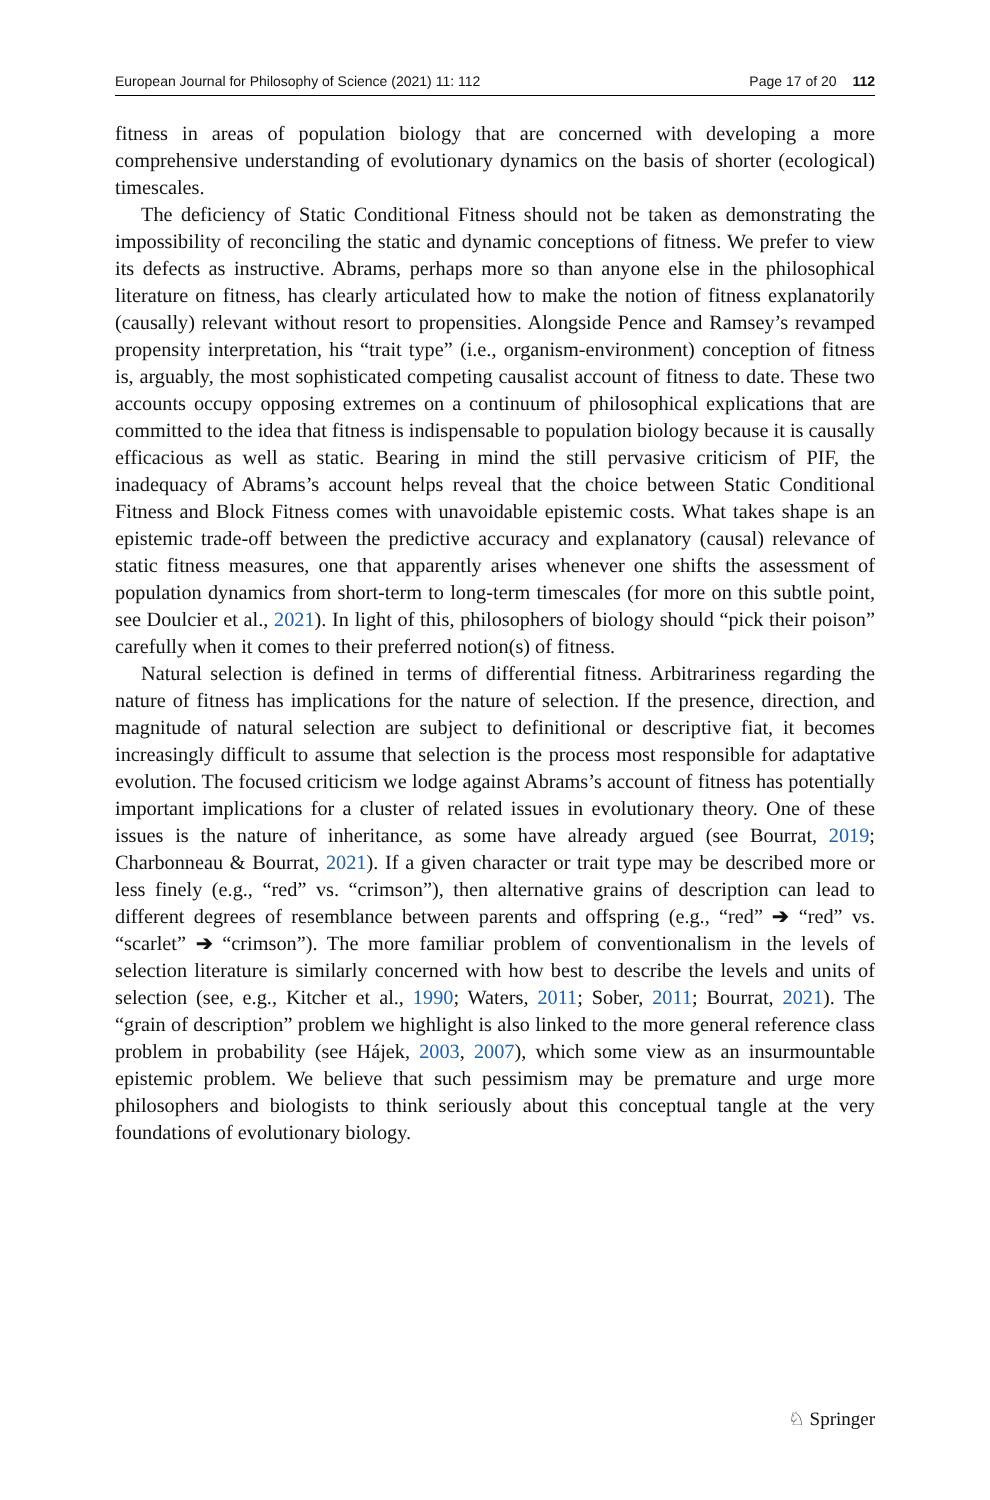European Journal for Philosophy of Science (2021) 11: 112 Page 17 of 20 112
fitness in areas of population biology that are concerned with developing a more comprehensive understanding of evolutionary dynamics on the basis of shorter (ecological) timescales.
The deficiency of Static Conditional Fitness should not be taken as demonstrating the impossibility of reconciling the static and dynamic conceptions of fitness. We prefer to view its defects as instructive. Abrams, perhaps more so than anyone else in the philosophical literature on fitness, has clearly articulated how to make the notion of fitness explanatorily (causally) relevant without resort to propensities. Alongside Pence and Ramsey’s revamped propensity interpretation, his “trait type” (i.e., organism-environment) conception of fitness is, arguably, the most sophisticated competing causalist account of fitness to date. These two accounts occupy opposing extremes on a continuum of philosophical explications that are committed to the idea that fitness is indispensable to population biology because it is causally efficacious as well as static. Bearing in mind the still pervasive criticism of PIF, the inadequacy of Abrams’s account helps reveal that the choice between Static Conditional Fitness and Block Fitness comes with unavoidable epistemic costs. What takes shape is an epistemic trade-off between the predictive accuracy and explanatory (causal) relevance of static fitness measures, one that apparently arises whenever one shifts the assessment of population dynamics from short-term to long-term timescales (for more on this subtle point, see Doulcier et al., 2021). In light of this, philosophers of biology should “pick their poison” carefully when it comes to their preferred notion(s) of fitness.
Natural selection is defined in terms of differential fitness. Arbitrariness regarding the nature of fitness has implications for the nature of selection. If the presence, direction, and magnitude of natural selection are subject to definitional or descriptive fiat, it becomes increasingly difficult to assume that selection is the process most responsible for adaptative evolution. The focused criticism we lodge against Abrams’s account of fitness has potentially important implications for a cluster of related issues in evolutionary theory. One of these issues is the nature of inheritance, as some have already argued (see Bourrat, 2019; Charbonneau & Bourrat, 2021). If a given character or trait type may be described more or less finely (e.g., “red” vs. “crimson”), then alternative grains of description can lead to different degrees of resemblance between parents and offspring (e.g., “red” ➔ “red” vs. “scarlet” ➔ “crimson”). The more familiar problem of conventionalism in the levels of selection literature is similarly concerned with how best to describe the levels and units of selection (see, e.g., Kitcher et al., 1990; Waters, 2011; Sober, 2011; Bourrat, 2021). The “grain of description” problem we highlight is also linked to the more general reference class problem in probability (see Hájek, 2003, 2007), which some view as an insurmountable epistemic problem. We believe that such pessimism may be premature and urge more philosophers and biologists to think seriously about this conceptual tangle at the very foundations of evolutionary biology.
♘ Springer